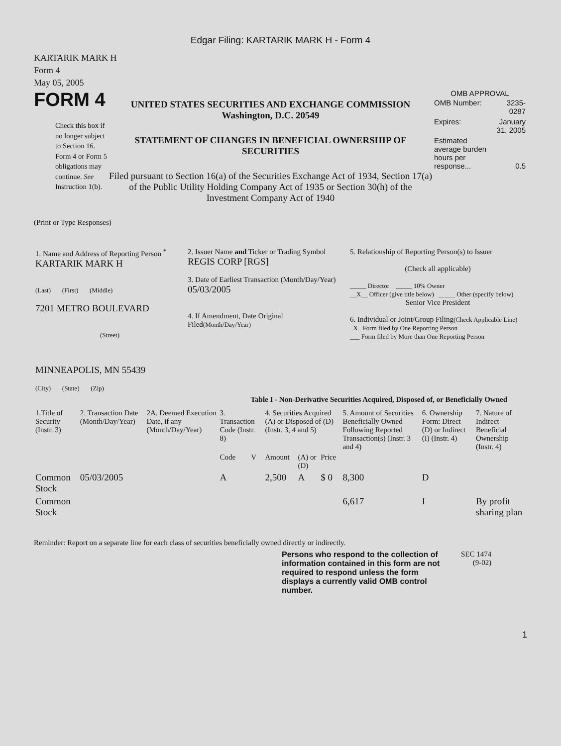Edgar Filing: KARTARIK MARK H - Form 4
KARTARIK MARK H
Form 4
May 05, 2005
FORM 4
Check this box if no longer subject to Section 16. Form 4 or Form 5 obligations may continue. See Instruction 1(b).
UNITED STATES SECURITIES AND EXCHANGE COMMISSION
Washington, D.C. 20549
STATEMENT OF CHANGES IN BENEFICIAL OWNERSHIP OF SECURITIES
Filed pursuant to Section 16(a) of the Securities Exchange Act of 1934, Section 17(a) of the Public Utility Holding Company Act of 1935 or Section 30(h) of the Investment Company Act of 1940
OMB APPROVAL
| OMB Number: | 3235-0287 |
| Expires: | January 31, 2005 |
| Estimated average burden hours per response... | 0.5 |
(Print or Type Responses)
| 1. Name and Address of Reporting Person <sup>*</sup> KARTARIK MARK H (Last) (First) (Middle) 7201 METRO BOULEVARD (Street) MINNEAPOLIS, MN 55439 (City) (State) (Zip) | 2. Issuer Name and Ticker or Trading Symbol REGIS CORP [RGS] 3. Date of Earliest Transaction (Month/Day/Year) 05/03/2005 4. If Amendment, Date Original Filed (Month/Day/Year) | 5. Relationship of Reporting Person(s) to Issuer (Check all applicable) _____ Director _____ 10% Owner __X__ Officer (give title below) _____ Other (specify below) Senior Vice President 6. Individual or Joint/Group Filing (Check Applicable Line) _X_ Form filed by One Reporting Person ___ Form filed by More than One Reporting Person |
Table I - Non-Derivative Securities Acquired, Disposed of, or Beneficially Owned
| 1.Title of Security (Instr. 3) | 2. Transaction Date (Month/Day/Year) | 2A. Deemed Execution Date, if any (Month/Day/Year) | 3. Transaction Code (Instr. 8) | | 4. Securities Acquired (A) or Disposed of (D) (Instr. 3, 4 and 5) | | | 5. Amount of Securities Beneficially Owned Following Reported Transaction(s) (Instr. 3 and 4) | 6. Ownership Form: Direct (D) or Indirect (I) (Instr. 4) | 7. Nature of Indirect Beneficial Ownership (Instr. 4) |
| --- | --- | --- | --- | --- | --- | --- | --- | --- | --- | --- |
| | | | Code | V | Amount | (A) or (D) | Price | | | |
| Common Stock | 05/03/2005 | | A | | 2,500 | A | $ 0 | 8,300 | D | |
| Common Stock | | | | | | | | 6,617 | I | By profit sharing plan |
Reminder: Report on a separate line for each class of securities beneficially owned directly or indirectly.
Persons who respond to the collection of information contained in this form are not required to respond unless the form displays a currently valid OMB control number.
SEC 1474
(9-02)
1